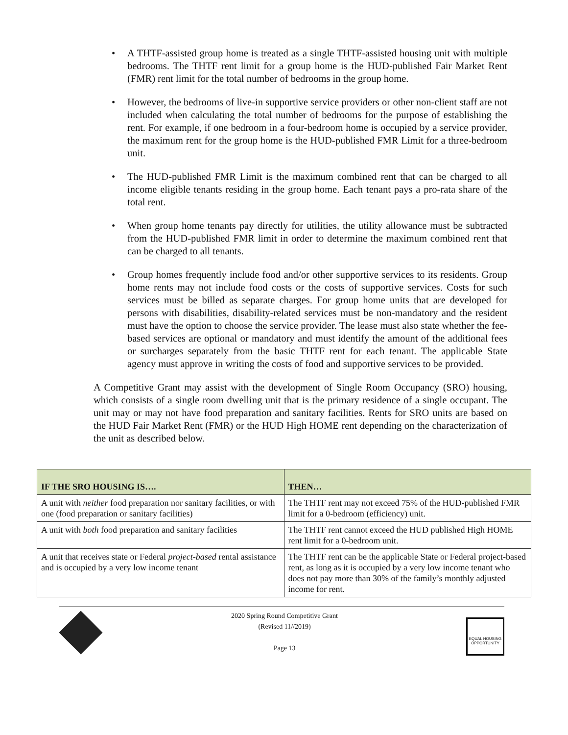• A THTF-assisted group home is treated as a single THTF-assisted housing unit with multiple bedrooms. The THTF rent limit for a group home is the HUD-published Fair Market Rent (FMR) rent limit for the total number of bedrooms in the group home.
• However, the bedrooms of live-in supportive service providers or other non-client staff are not included when calculating the total number of bedrooms for the purpose of establishing the rent. For example, if one bedroom in a four-bedroom home is occupied by a service provider, the maximum rent for the group home is the HUD-published FMR Limit for a three-bedroom unit.
• The HUD-published FMR Limit is the maximum combined rent that can be charged to all income eligible tenants residing in the group home. Each tenant pays a pro-rata share of the total rent.
• When group home tenants pay directly for utilities, the utility allowance must be subtracted from the HUD-published FMR limit in order to determine the maximum combined rent that can be charged to all tenants.
• Group homes frequently include food and/or other supportive services to its residents. Group home rents may not include food costs or the costs of supportive services. Costs for such services must be billed as separate charges. For group home units that are developed for persons with disabilities, disability-related services must be non-mandatory and the resident must have the option to choose the service provider. The lease must also state whether the fee-based services are optional or mandatory and must identify the amount of the additional fees or surcharges separately from the basic THTF rent for each tenant. The applicable State agency must approve in writing the costs of food and supportive services to be provided.
A Competitive Grant may assist with the development of Single Room Occupancy (SRO) housing, which consists of a single room dwelling unit that is the primary residence of a single occupant. The unit may or may not have food preparation and sanitary facilities. Rents for SRO units are based on the HUD Fair Market Rent (FMR) or the HUD High HOME rent depending on the characterization of the unit as described below.
| IF THE SRO HOUSING IS…. | THEN… |
| --- | --- |
| A unit with neither food preparation nor sanitary facilities, or with one (food preparation or sanitary facilities) | The THTF rent may not exceed 75% of the HUD-published FMR limit for a 0-bedroom (efficiency) unit. |
| A unit with both food preparation and sanitary facilities | The THTF rent cannot exceed the HUD published High HOME rent limit for a 0-bedroom unit. |
| A unit that receives state or Federal project-based rental assistance and is occupied by a very low income tenant | The THTF rent can be the applicable State or Federal project-based rent, as long as it is occupied by a very low income tenant who does not pay more than 30% of the family’s monthly adjusted income for rent. |
2020 Spring Round Competitive Grant
(Revised 11//2019)
Page 13
EQUAL HOUSING OPPORTUNITY